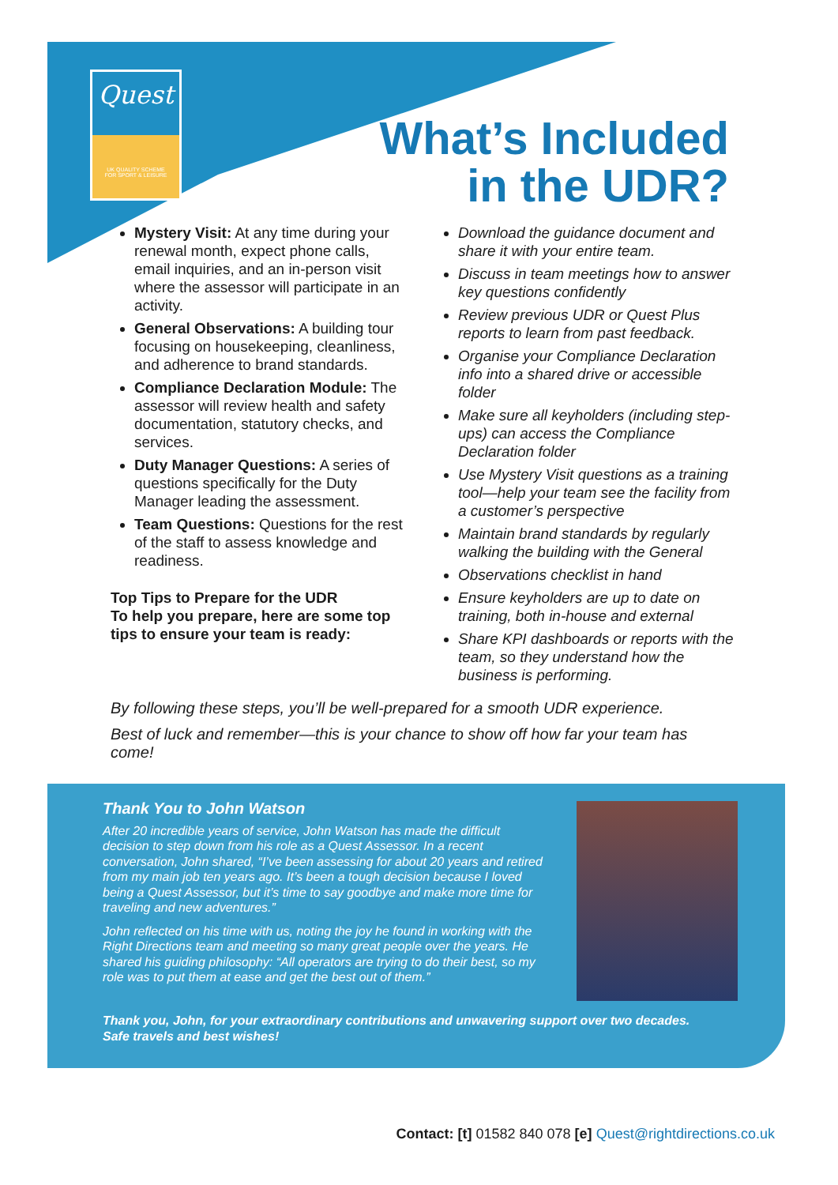Quest
UK QUALITY SCHEME
FOR SPORT & LEISURE
What’s Included
in the UDR?
Mystery Visit: At any time during your renewal month, expect phone calls, email inquiries, and an in-person visit where the assessor will participate in an activity.
General Observations: A building tour focusing on housekeeping, cleanliness, and adherence to brand standards.
Compliance Declaration Module: The assessor will review health and safety documentation, statutory checks, and services.
Duty Manager Questions: A series of questions specifically for the Duty Manager leading the assessment.
Team Questions: Questions for the rest of the staff to assess knowledge and readiness.
Top Tips to Prepare for the UDR
To help you prepare, here are some top tips to ensure your team is ready:
Download the guidance document and share it with your entire team.
Discuss in team meetings how to answer key questions confidently
Review previous UDR or Quest Plus reports to learn from past feedback.
Organise your Compliance Declaration info into a shared drive or accessible folder
Make sure all keyholders (including step-ups) can access the Compliance Declaration folder
Use Mystery Visit questions as a training tool—help your team see the facility from a customer’s perspective
Maintain brand standards by regularly walking the building with the General
Observations checklist in hand
Ensure keyholders are up to date on training, both in-house and external
Share KPI dashboards or reports with the team, so they understand how the business is performing.
By following these steps, you’ll be well-prepared for a smooth UDR experience.
Best of luck and remember—this is your chance to show off how far your team has come!
Thank You to John Watson
After 20 incredible years of service, John Watson has made the difficult decision to step down from his role as a Quest Assessor. In a recent conversation, John shared, “I’ve been assessing for about 20 years and retired from my main job ten years ago. It’s been a tough decision because I loved being a Quest Assessor, but it’s time to say goodbye and make more time for traveling and new adventures.”
John reflected on his time with us, noting the joy he found in working with the Right Directions team and meeting so many great people over the years. He shared his guiding philosophy: “All operators are trying to do their best, so my role was to put them at ease and get the best out of them.”
Thank you, John, for your extraordinary contributions and unwavering support over two decades. Safe travels and best wishes!
Contact: [t] 01582 840 078 [e] Quest@rightdirections.co.uk